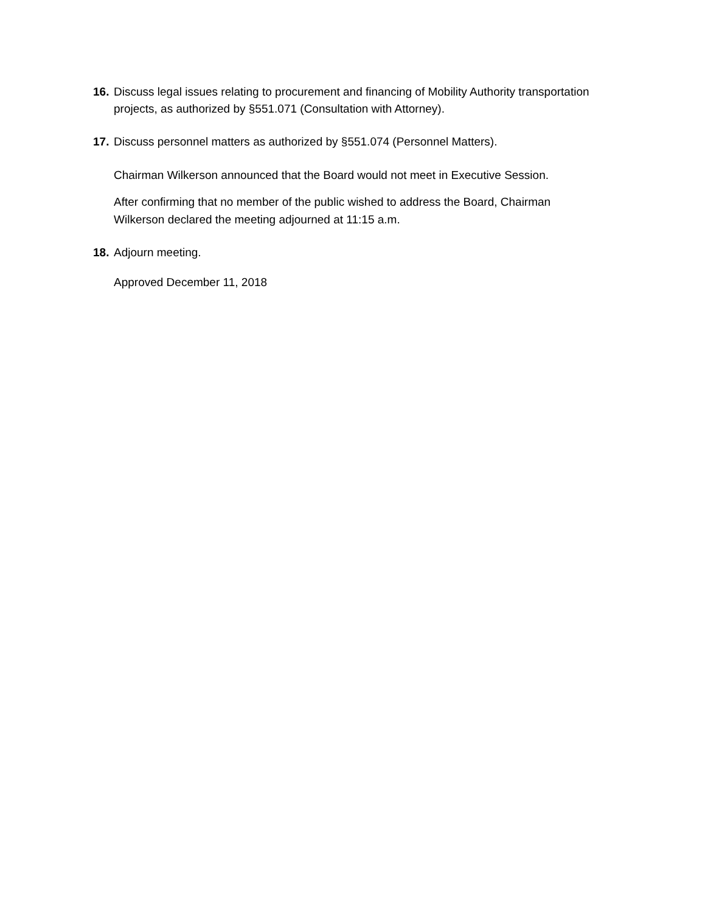16. Discuss legal issues relating to procurement and financing of Mobility Authority transportation projects, as authorized by §551.071 (Consultation with Attorney).
17. Discuss personnel matters as authorized by §551.074 (Personnel Matters).
Chairman Wilkerson announced that the Board would not meet in Executive Session.
After confirming that no member of the public wished to address the Board, Chairman Wilkerson declared the meeting adjourned at 11:15 a.m.
18. Adjourn meeting.
Approved December 11, 2018